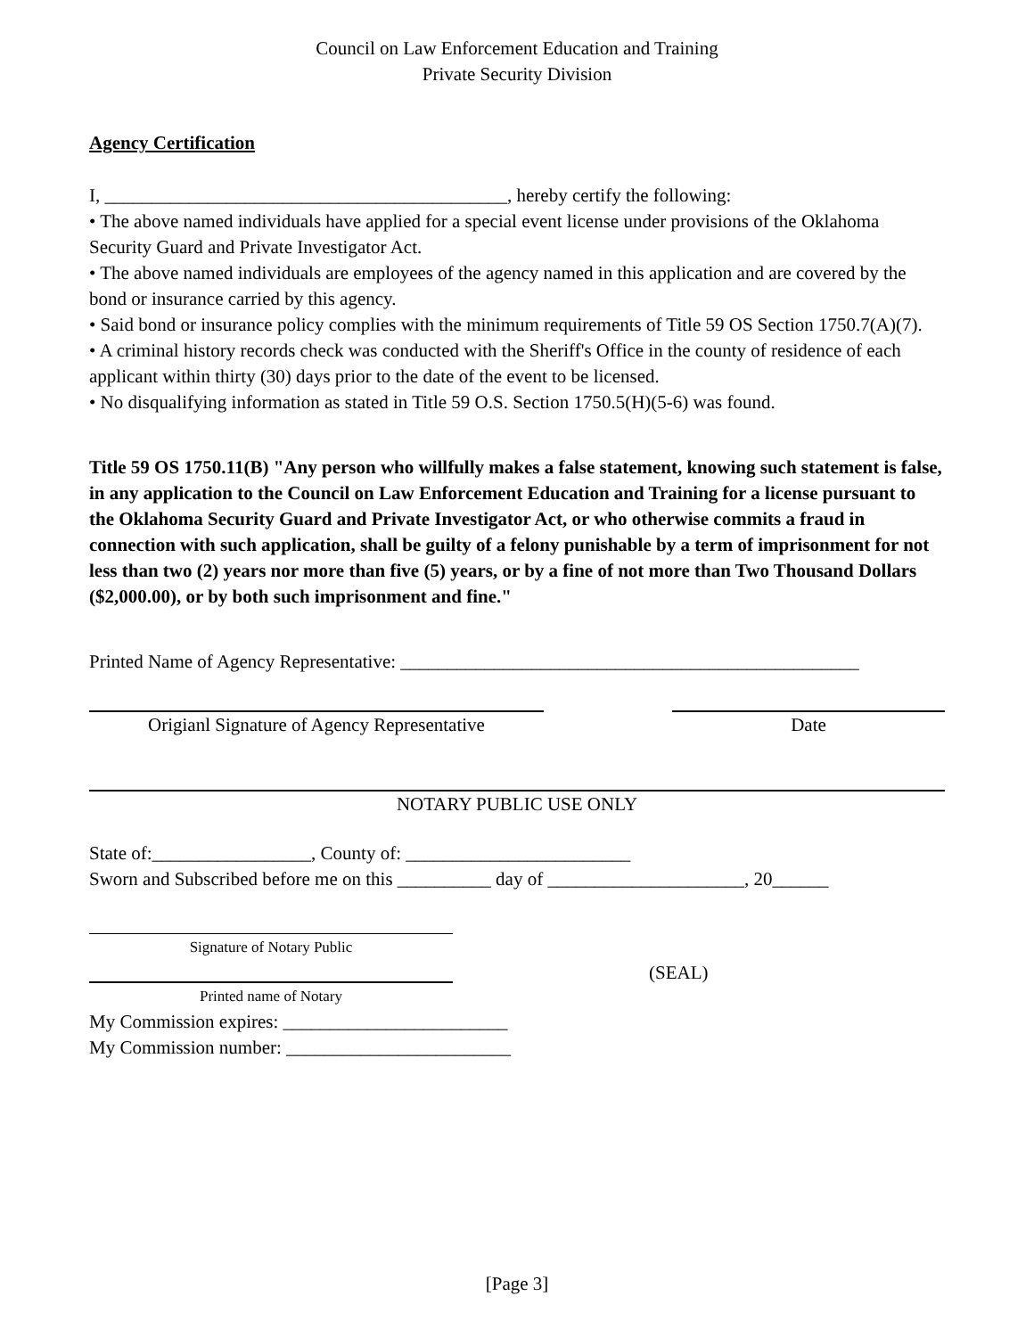Council on Law Enforcement Education and Training
Private Security Division
Agency Certification
I, ___________________________________________, hereby certify the following:
• The above named individuals have applied for a special event license under provisions of the Oklahoma Security Guard and Private Investigator Act.
• The above named individuals are employees of the agency named in this application and are covered by the bond or insurance carried by this agency.
• Said bond or insurance policy complies with the minimum requirements of Title 59 OS Section 1750.7(A)(7).
• A criminal history records check was conducted with the Sheriff's Office in the county of residence of each applicant within thirty (30) days prior to the date of the event to be licensed.
• No disqualifying information as stated in Title 59 O.S. Section 1750.5(H)(5-6) was found.
Title 59 OS 1750.11(B) "Any person who willfully makes a false statement, knowing such statement is false, in any application to the Council on Law Enforcement Education and Training for a license pursuant to the Oklahoma Security Guard and Private Investigator Act, or who otherwise commits a fraud in connection with such application, shall be guilty of a felony punishable by a term of imprisonment for not less than two (2) years nor more than five (5) years, or by a fine of not more than Two Thousand Dollars ($2,000.00), or by both such imprisonment and fine."
Printed Name of Agency Representative: _________________________________________________
Origianl Signature of Agency Representative
Date
NOTARY PUBLIC USE ONLY
State of:_________________, County of: ________________________
Sworn and Subscribed before me on this __________ day of _____________________, 20______
Signature of Notary Public
Printed name of Notary
(SEAL)
My Commission expires: ________________________
My Commission number: ________________________
[Page 3]